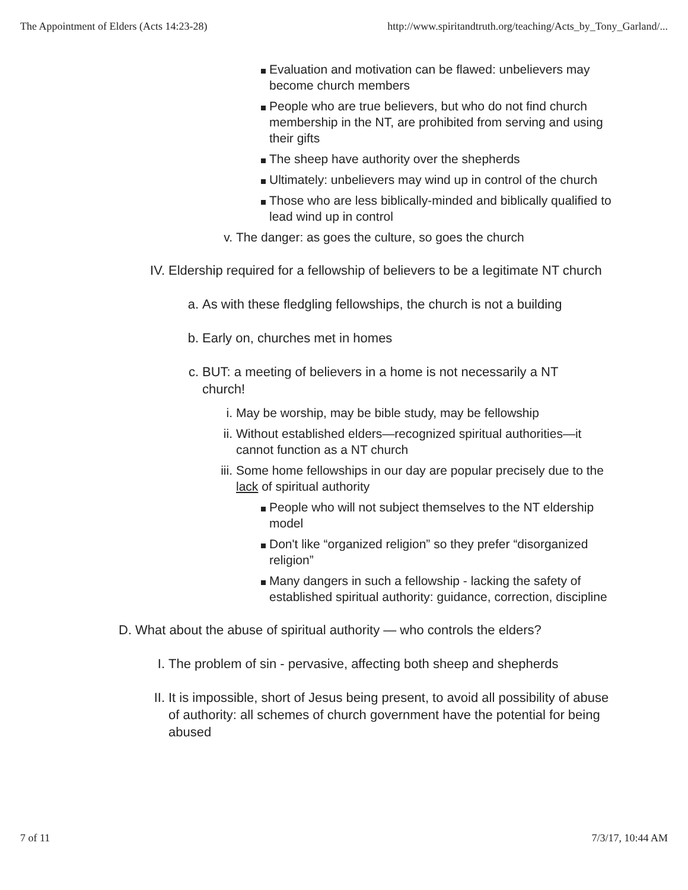The Appointment of Elders (Acts 14:23-28) http://www.spiritandtruth.org/teaching/Acts_by_Tony_Garland/...
Evaluation and motivation can be flawed: unbelievers may become church members
People who are true believers, but who do not find church membership in the NT, are prohibited from serving and using their gifts
The sheep have authority over the shepherds
Ultimately: unbelievers may wind up in control of the church
Those who are less biblically-minded and biblically qualified to lead wind up in control
v. The danger: as goes the culture, so goes the church
IV. Eldership required for a fellowship of believers to be a legitimate NT church
a. As with these fledgling fellowships, the church is not a building
b. Early on, churches met in homes
c. BUT: a meeting of believers in a home is not necessarily a NT church!
i. May be worship, may be bible study, may be fellowship
ii. Without established elders—recognized spiritual authorities—it cannot function as a NT church
iii. Some home fellowships in our day are popular precisely due to the lack of spiritual authority
People who will not subject themselves to the NT eldership model
Don't like “organized religion” so they prefer “disorganized religion”
Many dangers in such a fellowship - lacking the safety of established spiritual authority: guidance, correction, discipline
D. What about the abuse of spiritual authority — who controls the elders?
I. The problem of sin - pervasive, affecting both sheep and shepherds
II. It is impossible, short of Jesus being present, to avoid all possibility of abuse of authority: all schemes of church government have the potential for being abused
7 of 11 7/3/17, 10:44 AM